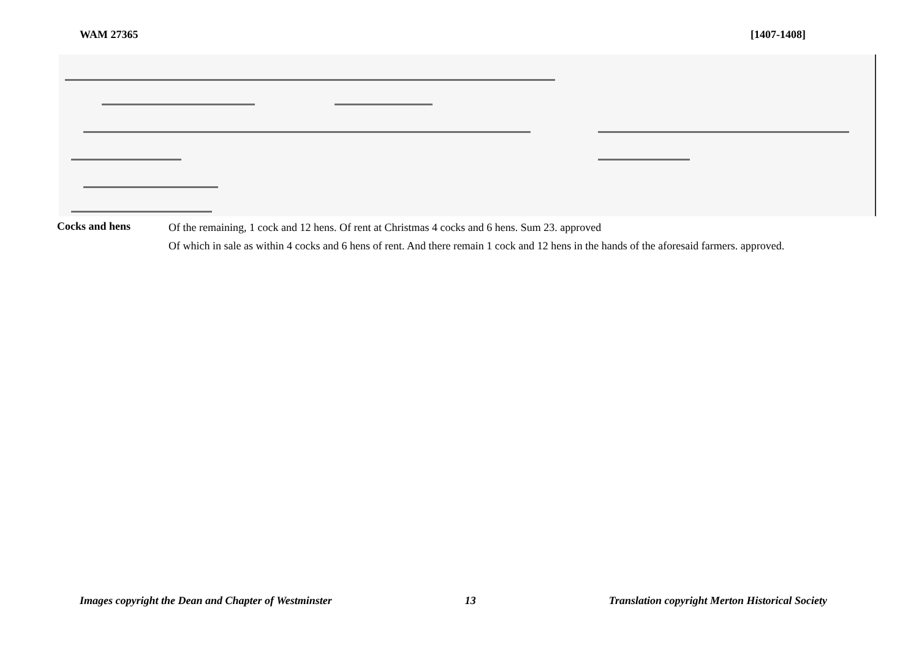WAM 27365 [1407-1408]
Cocks and hens
Of the remaining, 1 cock and 12 hens. Of rent at Christmas 4 cocks and 6 hens. Sum 23. approved
Of which in sale as within 4 cocks and 6 hens of rent. And there remain 1 cock and 12 hens in the hands of the aforesaid farmers. approved.
Images copyright the Dean and Chapter of Westminster 13 Translation copyright Merton Historical Society